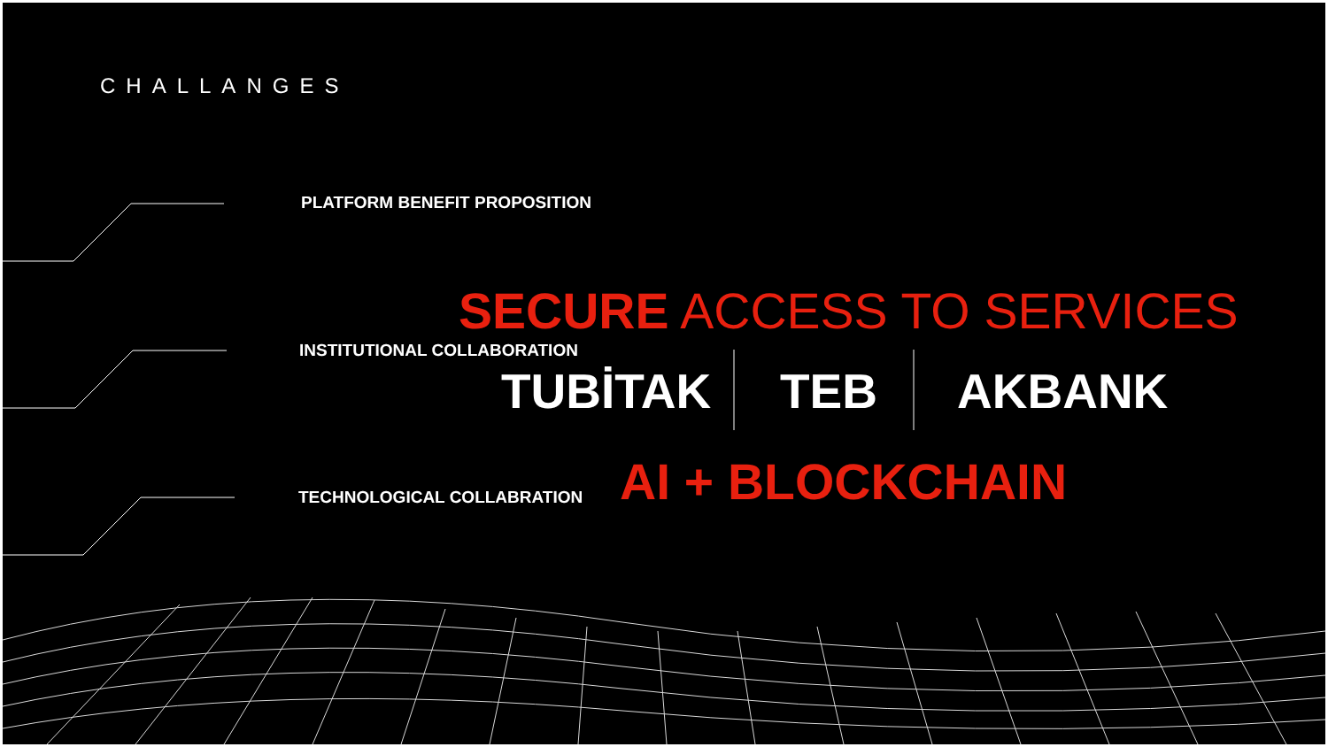CHALLANGES
PLATFORM BENEFIT PROPOSITION
SECURE ACCESS TO SERVICES
INSTITUTIONAL COLLABORATION
TUBİTAK TEB AKBANK
TECHNOLOGICAL COLLABRATION AI + BLOCKCHAIN